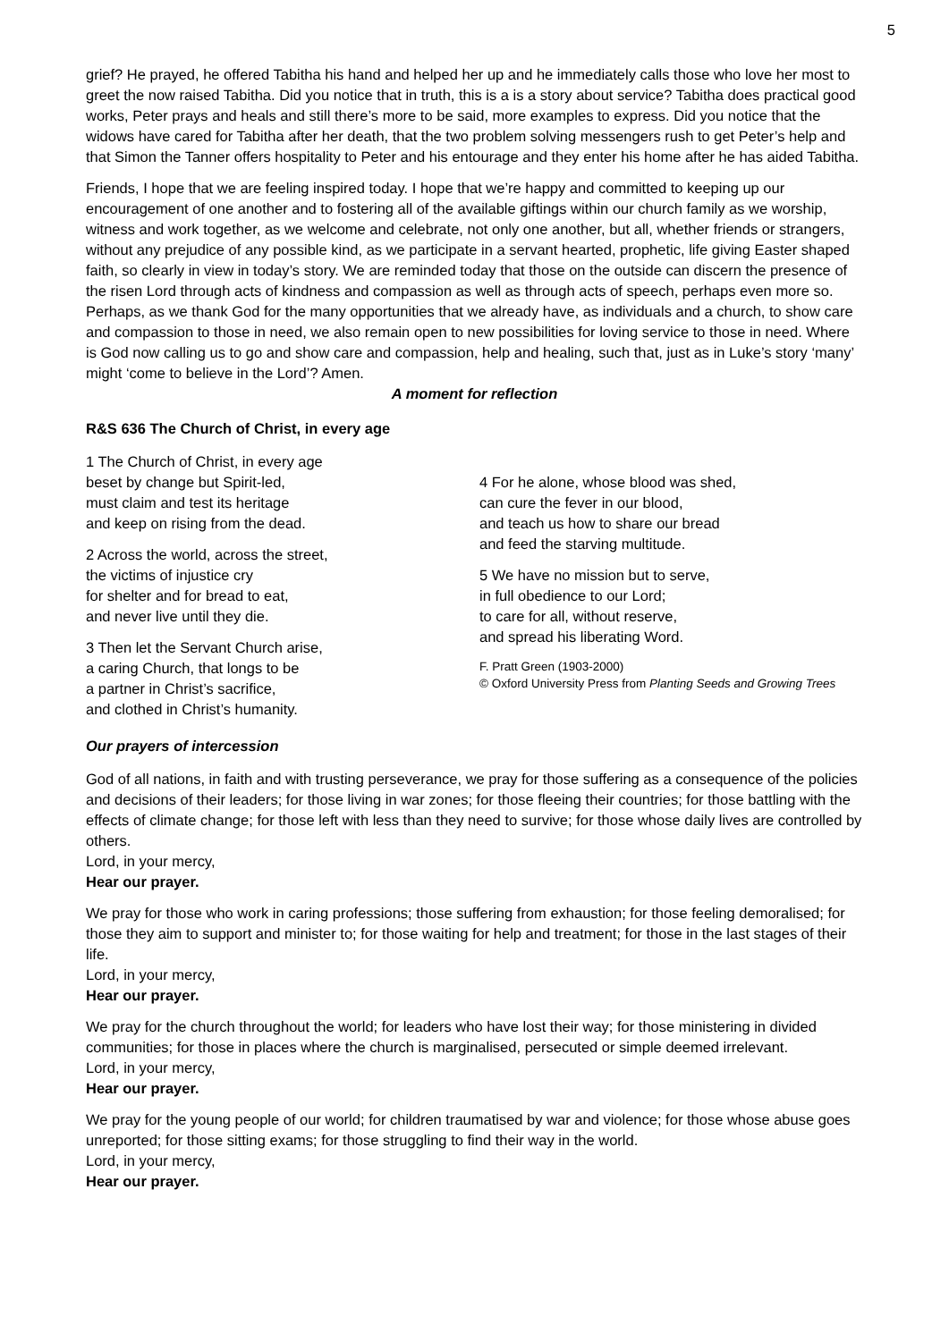5
grief? He prayed, he offered Tabitha his hand and helped her up and he immediately calls those who love her most to greet the now raised Tabitha. Did you notice that in truth, this is a is a story about service? Tabitha does practical good works, Peter prays and heals and still there’s more to be said, more examples to express. Did you notice that the widows have cared for Tabitha after her death, that the two problem solving messengers rush to get Peter’s help and that Simon the Tanner offers hospitality to Peter and his entourage and they enter his home after he has aided Tabitha.
Friends, I hope that we are feeling inspired today. I hope that we’re happy and committed to keeping up our encouragement of one another and to fostering all of the available giftings within our church family as we worship, witness and work together, as we welcome and celebrate, not only one another, but all, whether friends or strangers, without any prejudice of any possible kind, as we participate in a servant hearted, prophetic, life giving Easter shaped faith, so clearly in view in today’s story. We are reminded today that those on the outside can discern the presence of the risen Lord through acts of kindness and compassion as well as through acts of speech, perhaps even more so. Perhaps, as we thank God for the many opportunities that we already have, as individuals and a church, to show care and compassion to those in need, we also remain open to new possibilities for loving service to those in need. Where is God now calling us to go and show care and compassion, help and healing, such that, just as in Luke’s story ‘many’ might ‘come to believe in the Lord’? Amen.
A moment for reflection
R&S 636 The Church of Christ, in every age
1 The Church of Christ, in every age
beset by change but Spirit-led,
must claim and test its heritage
and keep on rising from the dead.
2 Across the world, across the street,
the victims of injustice cry
for shelter and for bread to eat,
and never live until they die.
3 Then let the Servant Church arise,
a caring Church, that longs to be
a partner in Christ’s sacrifice,
and clothed in Christ’s humanity.
4 For he alone, whose blood was shed,
can cure the fever in our blood,
and teach us how to share our bread
and feed the starving multitude.
5 We have no mission but to serve,
in full obedience to our Lord;
to care for all, without reserve,
and spread his liberating Word.
F. Pratt Green (1903-2000)
© Oxford University Press from Planting Seeds and Growing Trees
Our prayers of intercession
God of all nations, in faith and with trusting perseverance, we pray for those suffering as a consequence of the policies and decisions of their leaders; for those living in war zones; for those fleeing their countries; for those battling with the effects of climate change; for those left with less than they need to survive; for those whose daily lives are controlled by others.
Lord, in your mercy,
Hear our prayer.
We pray for those who work in caring professions; those suffering from exhaustion; for those feeling demoralised; for those they aim to support and minister to; for those waiting for help and treatment; for those in the last stages of their life.
Lord, in your mercy,
Hear our prayer.
We pray for the church throughout the world; for leaders who have lost their way; for those ministering in divided communities; for those in places where the church is marginalised, persecuted or simple deemed irrelevant.
Lord, in your mercy,
Hear our prayer.
We pray for the young people of our world; for children traumatised by war and violence; for those whose abuse goes unreported; for those sitting exams; for those struggling to find their way in the world.
Lord, in your mercy,
Hear our prayer.